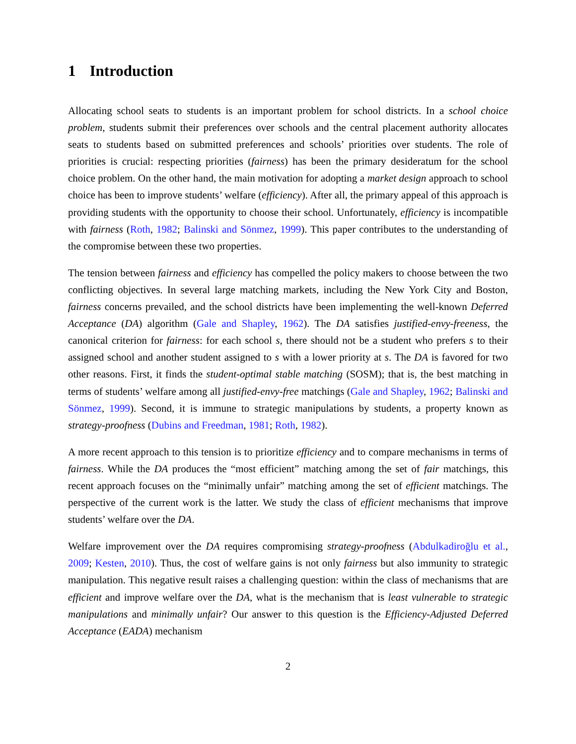1 Introduction
Allocating school seats to students is an important problem for school districts. In a school choice problem, students submit their preferences over schools and the central placement authority allocates seats to students based on submitted preferences and schools’ priorities over students. The role of priorities is crucial: respecting priorities (fairness) has been the primary desideratum for the school choice problem. On the other hand, the main motivation for adopting a market design approach to school choice has been to improve students’ welfare (efficiency). After all, the primary appeal of this approach is providing students with the opportunity to choose their school. Unfortunately, efficiency is incompatible with fairness (Roth, 1982; Balinski and Sönmez, 1999). This paper contributes to the understanding of the compromise between these two properties.
The tension between fairness and efficiency has compelled the policy makers to choose between the two conflicting objectives. In several large matching markets, including the New York City and Boston, fairness concerns prevailed, and the school districts have been implementing the well-known Deferred Acceptance (DA) algorithm (Gale and Shapley, 1962). The DA satisfies justified-envy-freeness, the canonical criterion for fairness: for each school s, there should not be a student who prefers s to their assigned school and another student assigned to s with a lower priority at s. The DA is favored for two other reasons. First, it finds the student-optimal stable matching (SOSM); that is, the best matching in terms of students’ welfare among all justified-envy-free matchings (Gale and Shapley, 1962; Balinski and Sönmez, 1999). Second, it is immune to strategic manipulations by students, a property known as strategy-proofness (Dubins and Freedman, 1981; Roth, 1982).
A more recent approach to this tension is to prioritize efficiency and to compare mechanisms in terms of fairness. While the DA produces the “most efficient” matching among the set of fair matchings, this recent approach focuses on the “minimally unfair” matching among the set of efficient matchings. The perspective of the current work is the latter. We study the class of efficient mechanisms that improve students’ welfare over the DA.
Welfare improvement over the DA requires compromising strategy-proofness (Abdulkadiroğlu et al., 2009; Kesten, 2010). Thus, the cost of welfare gains is not only fairness but also immunity to strategic manipulation. This negative result raises a challenging question: within the class of mechanisms that are efficient and improve welfare over the DA, what is the mechanism that is least vulnerable to strategic manipulations and minimally unfair? Our answer to this question is the Efficiency-Adjusted Deferred Acceptance (EADA) mechanism
2